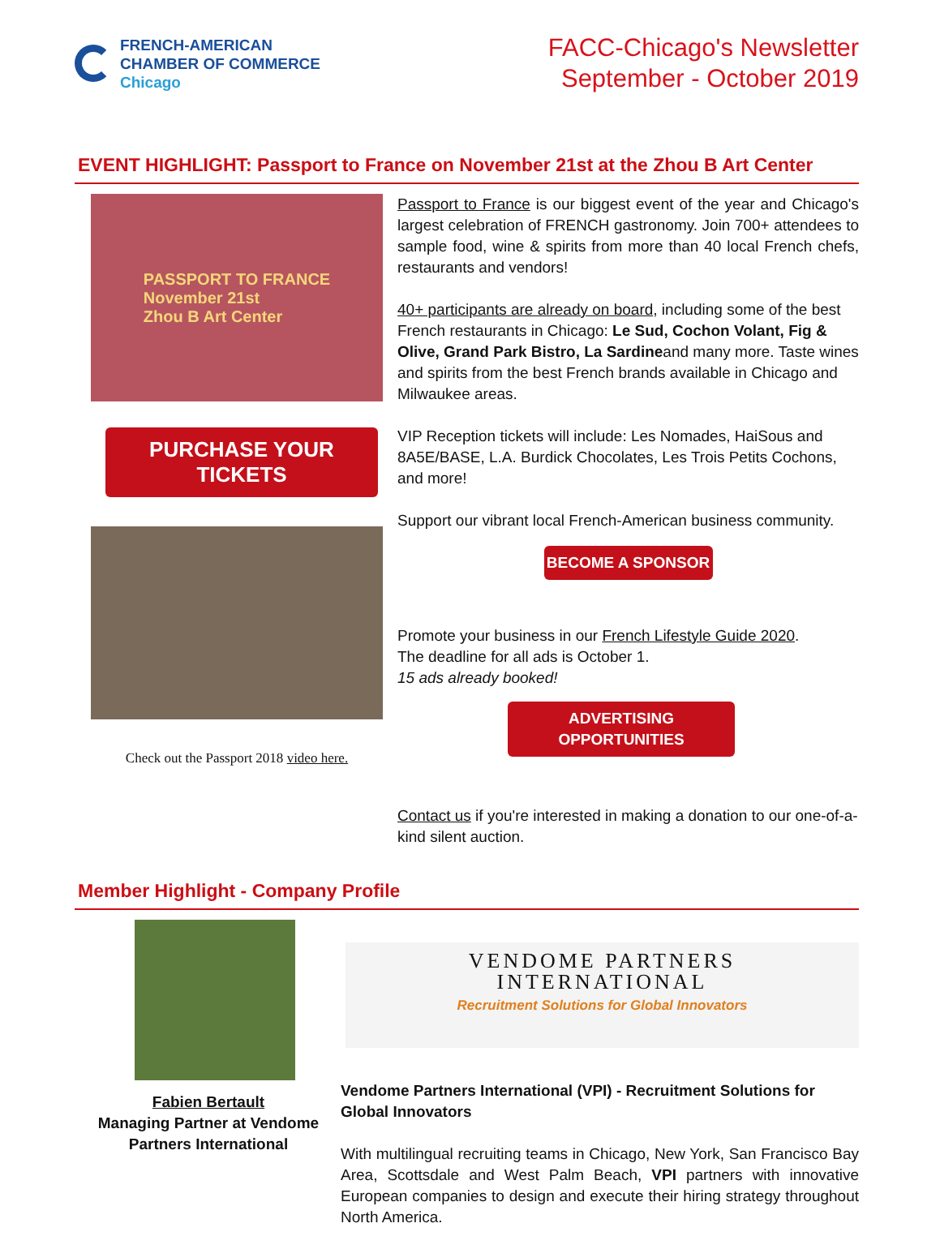FRENCH-AMERICAN
CHAMBER OF COMMERCE
Chicago
FACC-Chicago's Newsletter
September - October 2019
EVENT HIGHLIGHT: Passport to France on November 21st at the Zhou B Art Center
PASSPORT TO FRANCE
November 21st
Zhou B Art Center
PURCHASE YOUR TICKETS
Check out the Passport 2018 video here.
Passport to France is our biggest event of the year and Chicago's largest celebration of FRENCH gastronomy. Join 700+ attendees to sample food, wine & spirits from more than 40 local French chefs, restaurants and vendors!
40+ participants are already on board, including some of the best French restaurants in Chicago: Le Sud, Cochon Volant, Fig & Olive, Grand Park Bistro, La Sardineand many more. Taste wines and spirits from the best French brands available in Chicago and Milwaukee areas.
VIP Reception tickets will include: Les Nomades, HaiSous and 8A5E/BASE, L.A. Burdick Chocolates, Les Trois Petits Cochons, and more!
Support our vibrant local French-American business community.
BECOME A SPONSOR
Promote your business in our French Lifestyle Guide 2020.
The deadline for all ads is October 1.
15 ads already booked!
ADVERTISING OPPORTUNITIES
Contact us if you're interested in making a donation to our one-of-a-kind silent auction.
Member Highlight - Company Profile
Fabien Bertault
Managing Partner at Vendome Partners International
VENDOME PARTNERS
INTERNATIONAL
Recruitment Solutions for Global Innovators
Vendome Partners International (VPI) - Recruitment Solutions for Global Innovators
With multilingual recruiting teams in Chicago, New York, San Francisco Bay Area, Scottsdale and West Palm Beach, VPI partners with innovative European companies to design and execute their hiring strategy throughout North America.